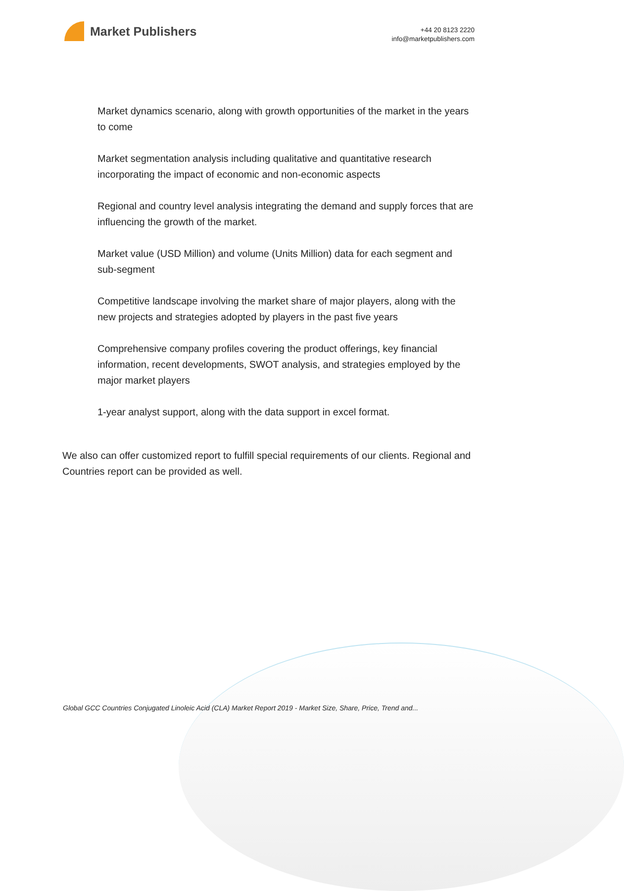Market Publishers
+44 20 8123 2220
info@marketpublishers.com
Market dynamics scenario, along with growth opportunities of the market in the years to come
Market segmentation analysis including qualitative and quantitative research incorporating the impact of economic and non-economic aspects
Regional and country level analysis integrating the demand and supply forces that are influencing the growth of the market.
Market value (USD Million) and volume (Units Million) data for each segment and sub-segment
Competitive landscape involving the market share of major players, along with the new projects and strategies adopted by players in the past five years
Comprehensive company profiles covering the product offerings, key financial information, recent developments, SWOT analysis, and strategies employed by the major market players
1-year analyst support, along with the data support in excel format.
We also can offer customized report to fulfill special requirements of our clients. Regional and Countries report can be provided as well.
Global GCC Countries Conjugated Linoleic Acid (CLA) Market Report 2019 - Market Size, Share, Price, Trend and...